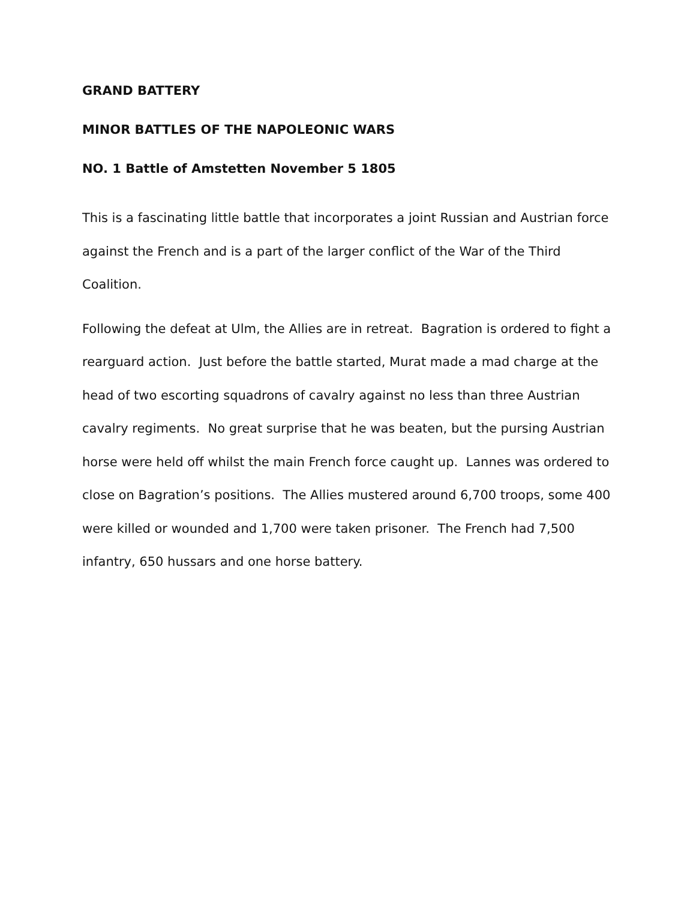GRAND BATTERY
MINOR BATTLES OF THE NAPOLEONIC WARS
NO. 1 Battle of Amstetten November 5 1805
This is a fascinating little battle that incorporates a joint Russian and Austrian force against the French and is a part of the larger conflict of the War of the Third Coalition.
Following the defeat at Ulm, the Allies are in retreat. Bagration is ordered to fight a rearguard action. Just before the battle started, Murat made a mad charge at the head of two escorting squadrons of cavalry against no less than three Austrian cavalry regiments. No great surprise that he was beaten, but the pursing Austrian horse were held off whilst the main French force caught up. Lannes was ordered to close on Bagration’s positions. The Allies mustered around 6,700 troops, some 400 were killed or wounded and 1,700 were taken prisoner. The French had 7,500 infantry, 650 hussars and one horse battery.